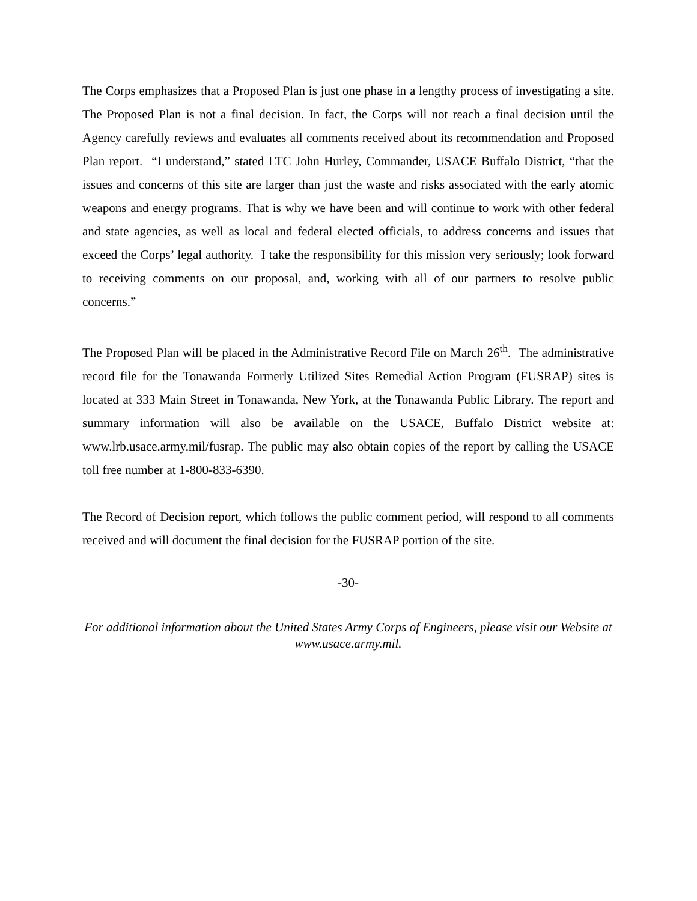The Corps emphasizes that a Proposed Plan is just one phase in a lengthy process of investigating a site. The Proposed Plan is not a final decision. In fact, the Corps will not reach a final decision until the Agency carefully reviews and evaluates all comments received about its recommendation and Proposed Plan report. “I understand,” stated LTC John Hurley, Commander, USACE Buffalo District, “that the issues and concerns of this site are larger than just the waste and risks associated with the early atomic weapons and energy programs. That is why we have been and will continue to work with other federal and state agencies, as well as local and federal elected officials, to address concerns and issues that exceed the Corps’ legal authority. I take the responsibility for this mission very seriously; look forward to receiving comments on our proposal, and, working with all of our partners to resolve public concerns.”
The Proposed Plan will be placed in the Administrative Record File on March 26<sup>th</sup>. The administrative record file for the Tonawanda Formerly Utilized Sites Remedial Action Program (FUSRAP) sites is located at 333 Main Street in Tonawanda, New York, at the Tonawanda Public Library. The report and summary information will also be available on the USACE, Buffalo District website at: www.lrb.usace.army.mil/fusrap. The public may also obtain copies of the report by calling the USACE toll free number at 1-800-833-6390.
The Record of Decision report, which follows the public comment period, will respond to all comments received and will document the final decision for the FUSRAP portion of the site.
-30-
For additional information about the United States Army Corps of Engineers, please visit our Website at www.usace.army.mil.